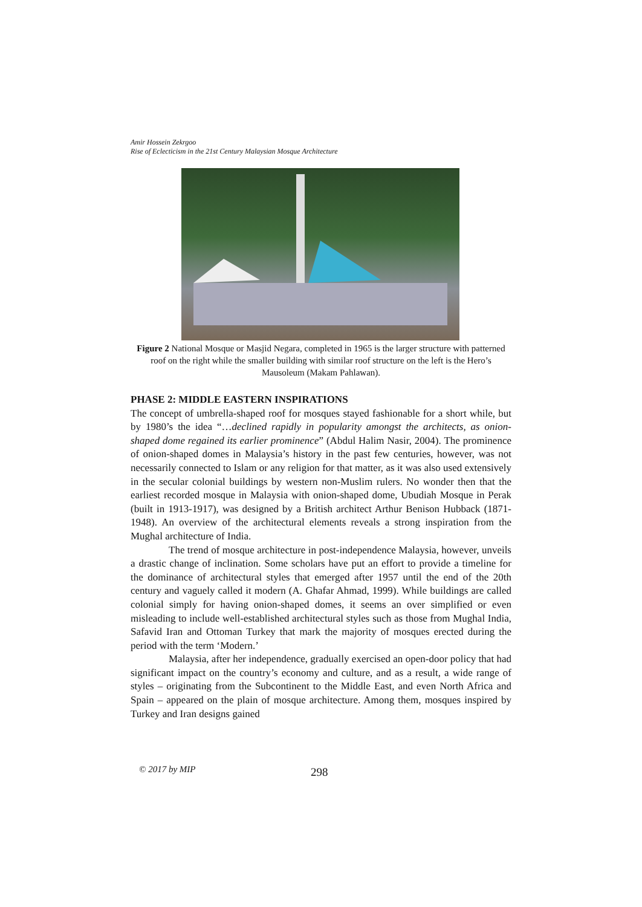Amir Hossein Zekrgoo
Rise of Eclecticism in the 21st Century Malaysian Mosque Architecture
Figure 2 National Mosque or Masjid Negara, completed in 1965 is the larger structure with patterned roof on the right while the smaller building with similar roof structure on the left is the Hero’s Mausoleum (Makam Pahlawan).
PHASE 2: MIDDLE EASTERN INSPIRATIONS
The concept of umbrella-shaped roof for mosques stayed fashionable for a short while, but by 1980’s the idea “…declined rapidly in popularity amongst the architects, as onion-shaped dome regained its earlier prominence” (Abdul Halim Nasir, 2004). The prominence of onion-shaped domes in Malaysia’s history in the past few centuries, however, was not necessarily connected to Islam or any religion for that matter, as it was also used extensively in the secular colonial buildings by western non-Muslim rulers. No wonder then that the earliest recorded mosque in Malaysia with onion-shaped dome, Ubudiah Mosque in Perak (built in 1913-1917), was designed by a British architect Arthur Benison Hubback (1871-1948). An overview of the architectural elements reveals a strong inspiration from the Mughal architecture of India.
The trend of mosque architecture in post-independence Malaysia, however, unveils a drastic change of inclination. Some scholars have put an effort to provide a timeline for the dominance of architectural styles that emerged after 1957 until the end of the 20th century and vaguely called it modern (A. Ghafar Ahmad, 1999). While buildings are called colonial simply for having onion-shaped domes, it seems an over simplified or even misleading to include well-established architectural styles such as those from Mughal India, Safavid Iran and Ottoman Turkey that mark the majority of mosques erected during the period with the term ‘Modern.’
Malaysia, after her independence, gradually exercised an open-door policy that had significant impact on the country’s economy and culture, and as a result, a wide range of styles – originating from the Subcontinent to the Middle East, and even North Africa and Spain – appeared on the plain of mosque architecture. Among them, mosques inspired by Turkey and Iran designs gained
© 2017 by MIP 298